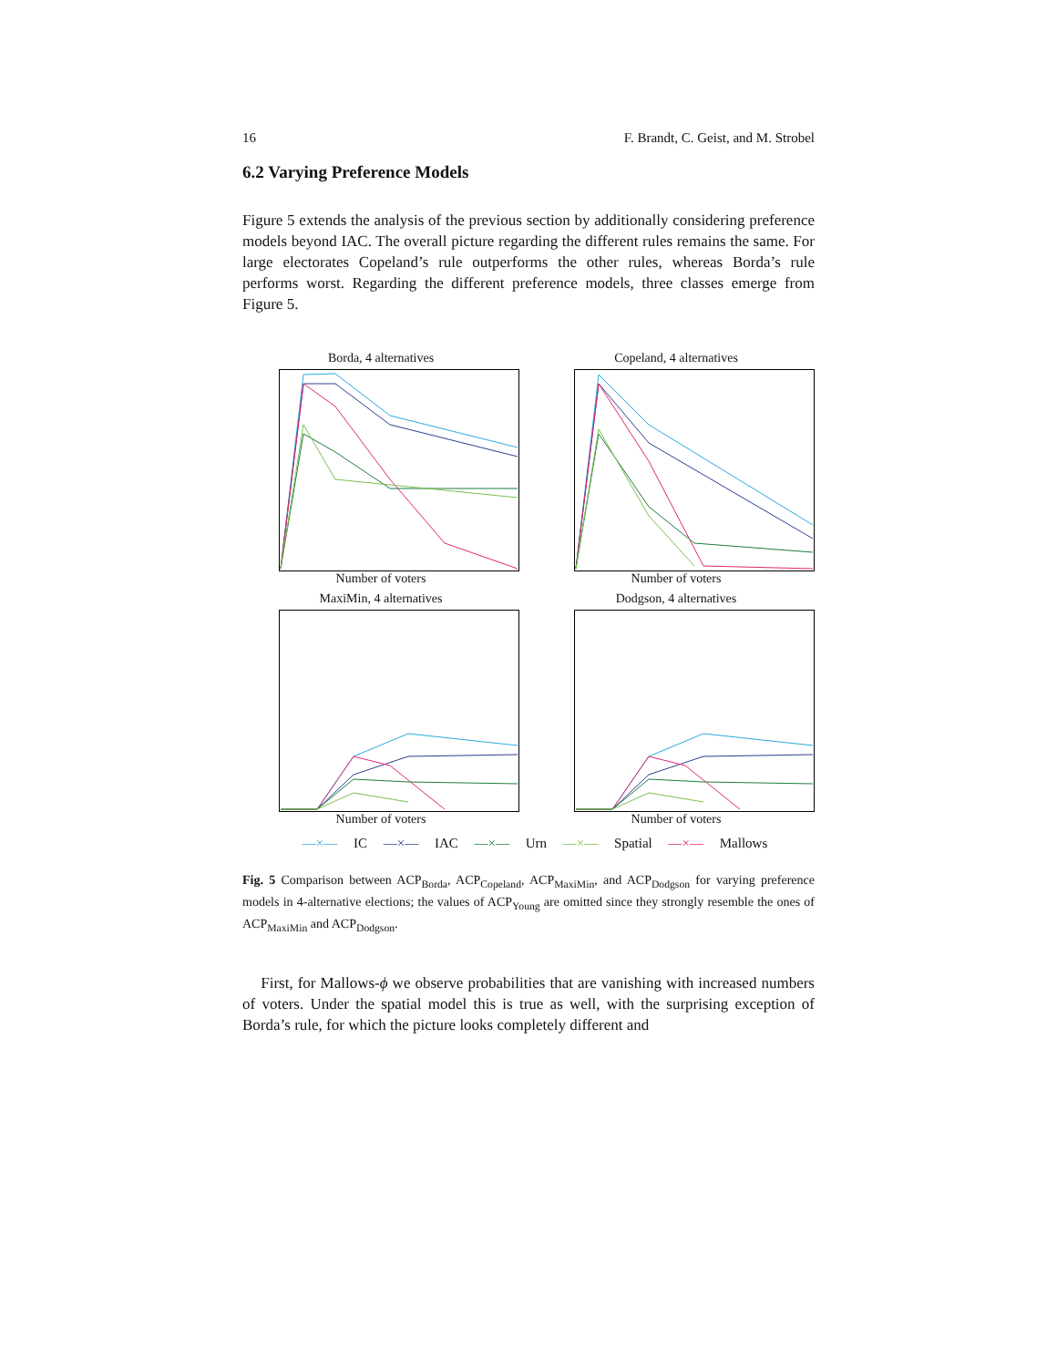16 F. Brandt, C. Geist, and M. Strobel
6.2 Varying Preference Models
Figure 5 extends the analysis of the previous section by additionally considering preference models beyond IAC. The overall picture regarding the different rules remains the same. For large electorates Copeland’s rule outperforms the other rules, whereas Borda’s rule performs worst. Regarding the different preference models, three classes emerge from Figure 5.
Borda, 4 alternatives
Number of voters
Copeland, 4 alternatives
Number of voters
MaxiMin, 4 alternatives
Number of voters
Dodgson, 4 alternatives
Number of voters
—×— IC —×— IAC —×— Urn —×— Spatial —×— Mallows
Fig. 5 Comparison between ACP<sub>Borda</sub>, ACP<sub>Copeland</sub>, ACP<sub>MaxiMin</sub>, and ACP<sub>Dodgson</sub> for varying preference models in 4-alternative elections; the values of ACP<sub>Young</sub> are omitted since they strongly resemble the ones of ACP<sub>MaxiMin</sub> and ACP<sub>Dodgson</sub>.
First, for Mallows-ϕ we observe probabilities that are vanishing with increased numbers of voters. Under the spatial model this is true as well, with the surprising exception of Borda’s rule, for which the picture looks completely different and